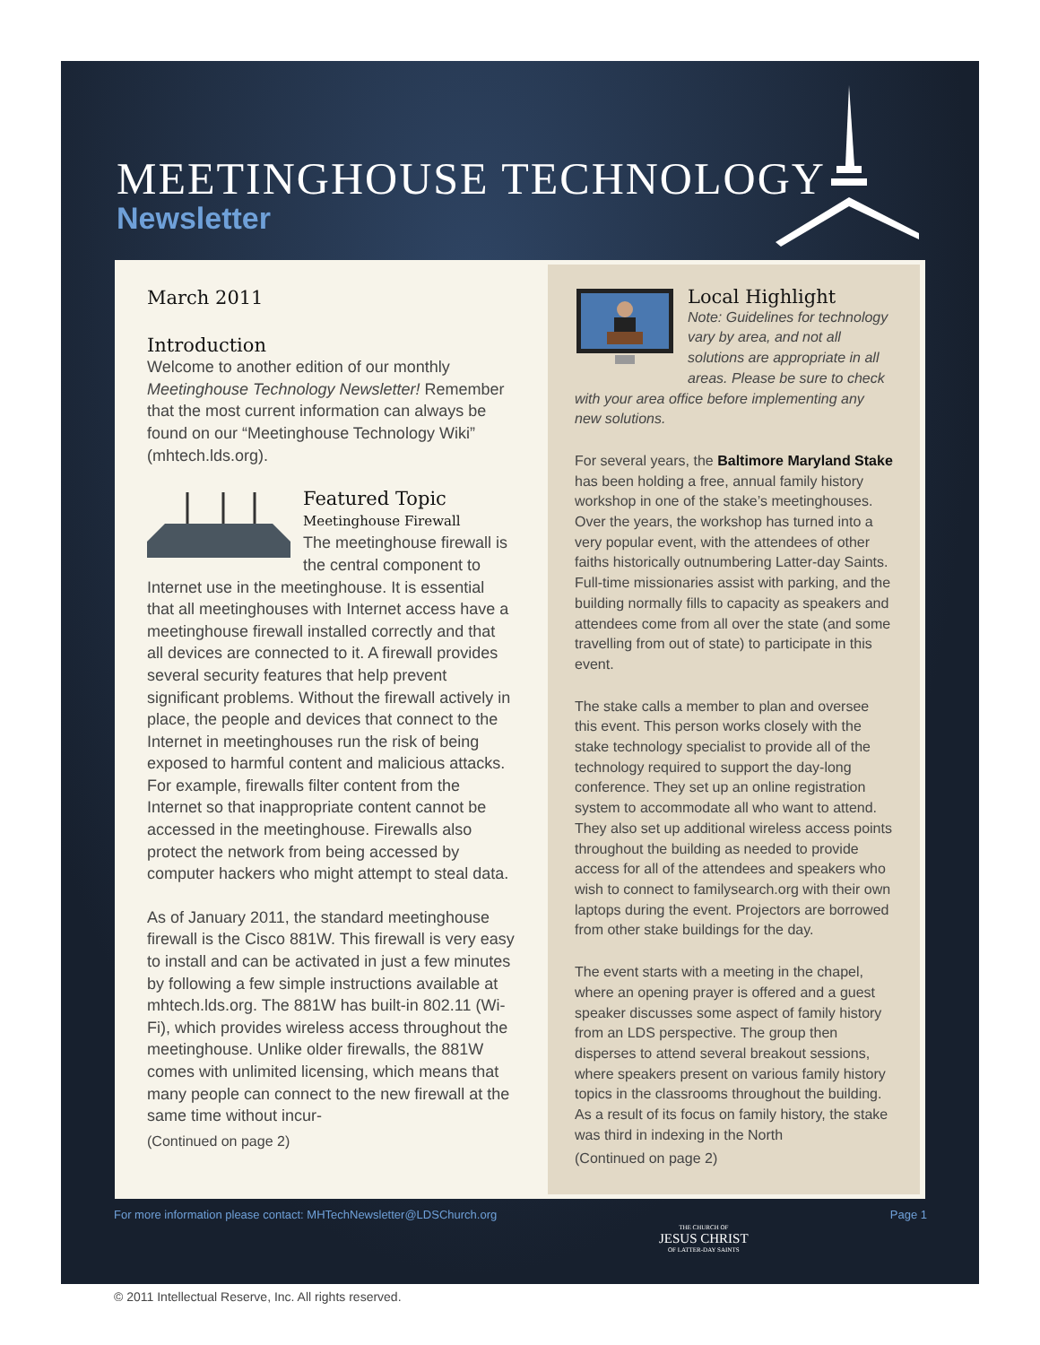MEETINGHOUSE TECHNOLOGY
Newsletter
March 2011
Introduction
Welcome to another edition of our monthly Meetinghouse Technology Newsletter! Remember that the most current information can always be found on our “Meetinghouse Technology Wiki” (mhtech.lds.org).
Featured Topic
Meetinghouse Firewall
The meetinghouse firewall is the central component to Internet use in the meetinghouse. It is essential that all meetinghouses with Internet access have a meetinghouse firewall installed correctly and that all devices are connected to it. A firewall provides several security features that help prevent significant problems. Without the firewall actively in place, the people and devices that connect to the Internet in meetinghouses run the risk of being exposed to harmful content and malicious attacks. For example, firewalls filter content from the Internet so that inappropriate content cannot be accessed in the meetinghouse. Firewalls also protect the network from being accessed by computer hackers who might attempt to steal data.
As of January 2011, the standard meetinghouse firewall is the Cisco 881W. This firewall is very easy to install and can be activated in just a few minutes by following a few simple instructions available at mhtech.lds.org. The 881W has built-in 802.11 (Wi-Fi), which provides wireless access throughout the meetinghouse. Unlike older firewalls, the 881W comes with unlimited licensing, which means that many people can connect to the new firewall at the same time without incur-
(Continued on page 2)
Local Highlight
Note: Guidelines for technology vary by area, and not all solutions are appropriate in all areas. Please be sure to check with your area office before implementing any new solutions.
For several years, the Baltimore Maryland Stake has been holding a free, annual family history workshop in one of the stake’s meetinghouses. Over the years, the workshop has turned into a very popular event, with the attendees of other faiths historically outnumbering Latter-day Saints. Full-time missionaries assist with parking, and the building normally fills to capacity as speakers and attendees come from all over the state (and some travelling from out of state) to participate in this event.
The stake calls a member to plan and oversee this event. This person works closely with the stake technology specialist to provide all of the technology required to support the day-long conference. They set up an online registration system to accommodate all who want to attend. They also set up additional wireless access points throughout the building as needed to provide access for all of the attendees and speakers who wish to connect to familysearch.org with their own laptops during the event. Projectors are borrowed from other stake buildings for the day.
The event starts with a meeting in the chapel, where an opening prayer is offered and a guest speaker discusses some aspect of family history from an LDS perspective. The group then disperses to attend several breakout sessions, where speakers present on various family history topics in the classrooms throughout the building. As a result of its focus on family history, the stake was third in indexing in the North
(Continued on page 2)
For more information please contact: MHTechNewsletter@LDSChurch.org Page 1
THE CHURCH OF
JESUS CHRIST
OF LATTER-DAY SAINTS
© 2011 Intellectual Reserve, Inc. All rights reserved.